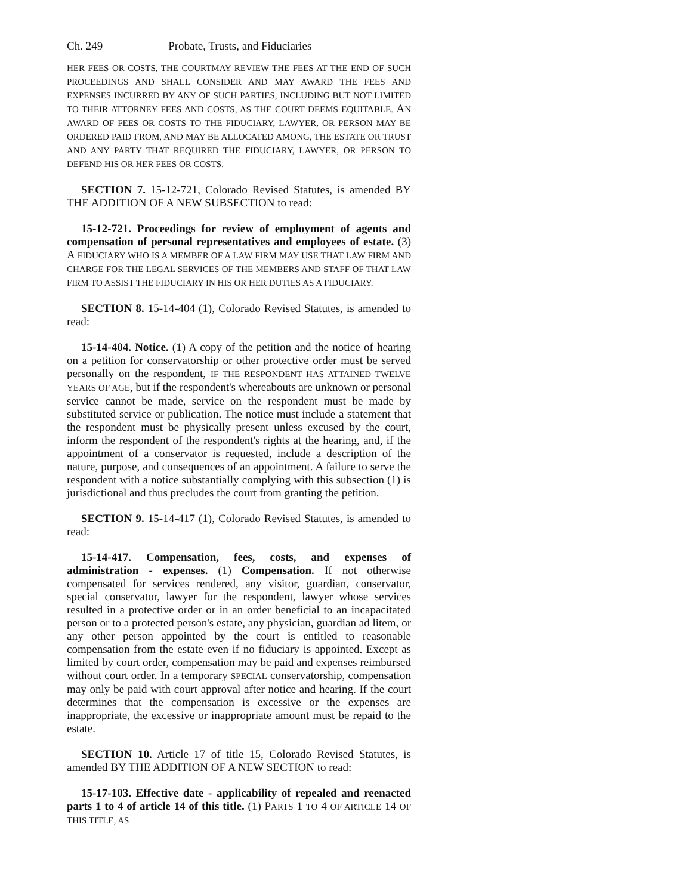Ch. 249 Probate, Trusts, and Fiduciaries
HER FEES OR COSTS, THE COURTMAY REVIEW THE FEES AT THE END OF SUCH PROCEEDINGS AND SHALL CONSIDER AND MAY AWARD THE FEES AND EXPENSES INCURRED BY ANY OF SUCH PARTIES, INCLUDING BUT NOT LIMITED TO THEIR ATTORNEY FEES AND COSTS, AS THE COURT DEEMS EQUITABLE. AN AWARD OF FEES OR COSTS TO THE FIDUCIARY, LAWYER, OR PERSON MAY BE ORDERED PAID FROM, AND MAY BE ALLOCATED AMONG, THE ESTATE OR TRUST AND ANY PARTY THAT REQUIRED THE FIDUCIARY, LAWYER, OR PERSON TO DEFEND HIS OR HER FEES OR COSTS.
SECTION 7. 15-12-721, Colorado Revised Statutes, is amended BY THE ADDITION OF A NEW SUBSECTION to read:
15-12-721. Proceedings for review of employment of agents and compensation of personal representatives and employees of estate. (3) A FIDUCIARY WHO IS A MEMBER OF A LAW FIRM MAY USE THAT LAW FIRM AND CHARGE FOR THE LEGAL SERVICES OF THE MEMBERS AND STAFF OF THAT LAW FIRM TO ASSIST THE FIDUCIARY IN HIS OR HER DUTIES AS A FIDUCIARY.
SECTION 8. 15-14-404 (1), Colorado Revised Statutes, is amended to read:
15-14-404. Notice. (1) A copy of the petition and the notice of hearing on a petition for conservatorship or other protective order must be served personally on the respondent, IF THE RESPONDENT HAS ATTAINED TWELVE YEARS OF AGE, but if the respondent's whereabouts are unknown or personal service cannot be made, service on the respondent must be made by substituted service or publication. The notice must include a statement that the respondent must be physically present unless excused by the court, inform the respondent of the respondent's rights at the hearing, and, if the appointment of a conservator is requested, include a description of the nature, purpose, and consequences of an appointment. A failure to serve the respondent with a notice substantially complying with this subsection (1) is jurisdictional and thus precludes the court from granting the petition.
SECTION 9. 15-14-417 (1), Colorado Revised Statutes, is amended to read:
15-14-417. Compensation, fees, costs, and expenses of administration - expenses. (1) Compensation. If not otherwise compensated for services rendered, any visitor, guardian, conservator, special conservator, lawyer for the respondent, lawyer whose services resulted in a protective order or in an order beneficial to an incapacitated person or to a protected person's estate, any physician, guardian ad litem, or any other person appointed by the court is entitled to reasonable compensation from the estate even if no fiduciary is appointed. Except as limited by court order, compensation may be paid and expenses reimbursed without court order. In a temporary SPECIAL conservatorship, compensation may only be paid with court approval after notice and hearing. If the court determines that the compensation is excessive or the expenses are inappropriate, the excessive or inappropriate amount must be repaid to the estate.
SECTION 10. Article 17 of title 15, Colorado Revised Statutes, is amended BY THE ADDITION OF A NEW SECTION to read:
15-17-103. Effective date - applicability of repealed and reenacted parts 1 to 4 of article 14 of this title. (1) PARTS 1 TO 4 OF ARTICLE 14 OF THIS TITLE, AS